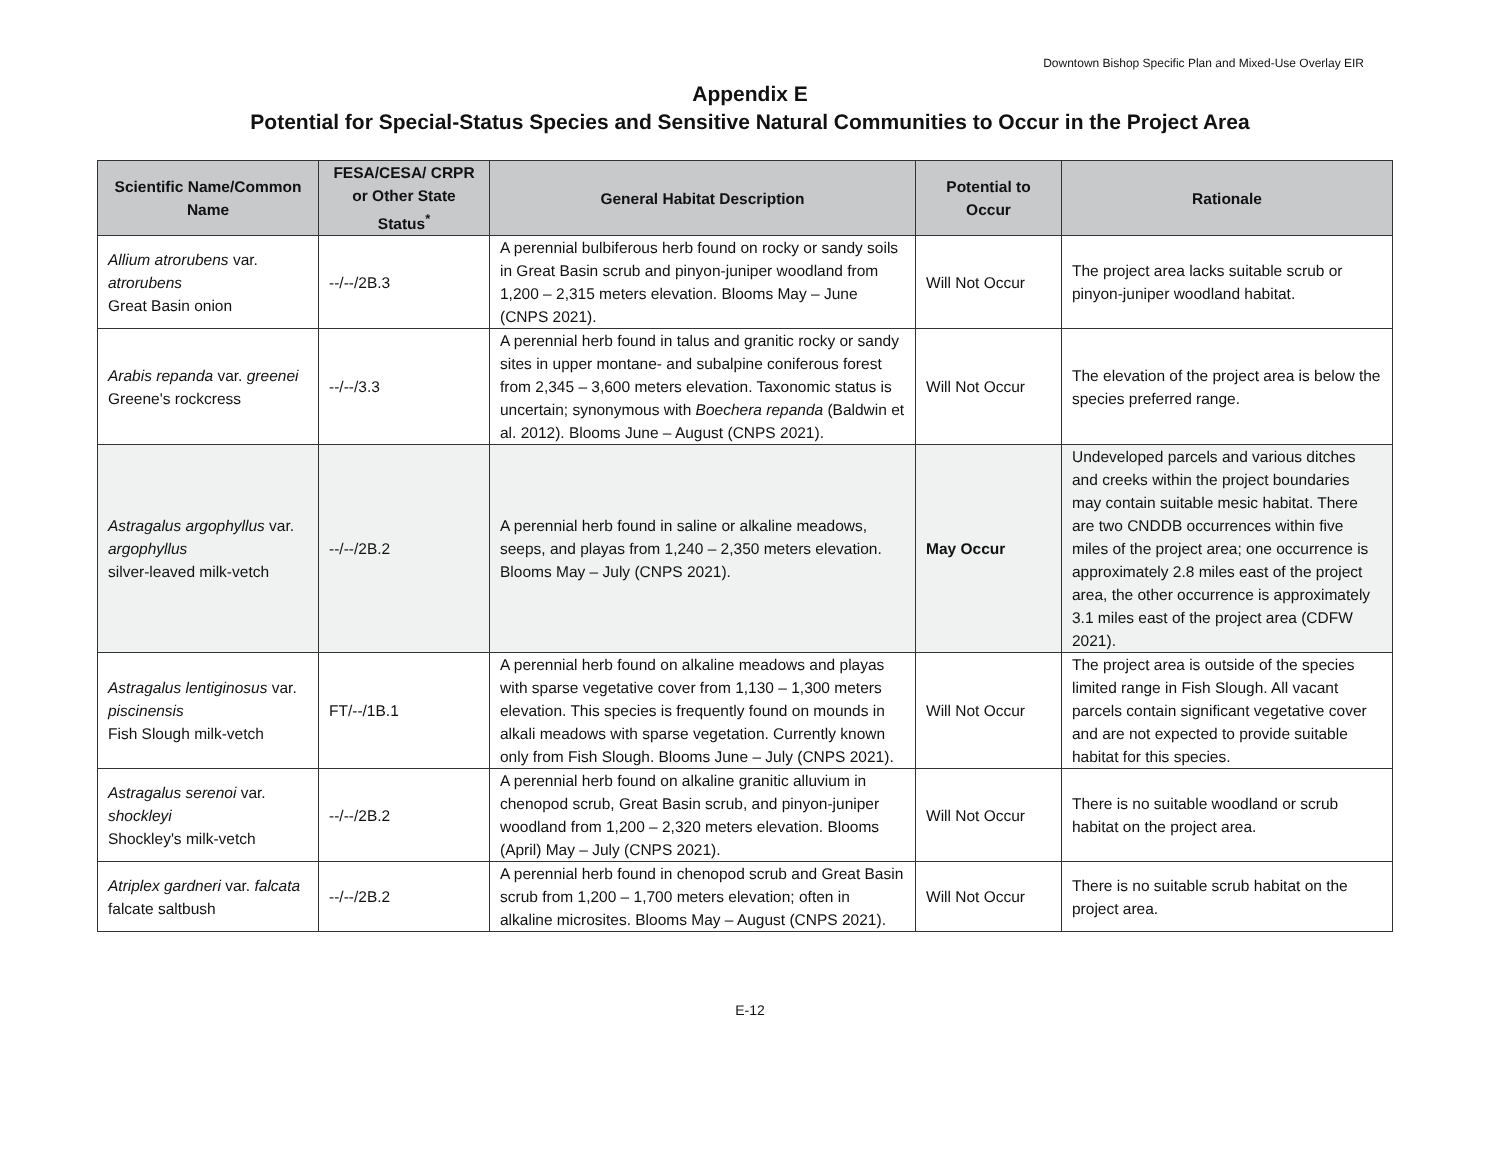Downtown Bishop Specific Plan and Mixed-Use Overlay EIR
Appendix E
Potential for Special-Status Species and Sensitive Natural Communities to Occur in the Project Area
| Scientific Name/Common Name | FESA/CESA/ CRPR or Other State Status<sup>*</sup> | General Habitat Description | Potential to Occur | Rationale |
| --- | --- | --- | --- | --- |
| Allium atrorubens var. atrorubens Great Basin onion | --/--/2B.3 | A perennial bulbiferous herb found on rocky or sandy soils in Great Basin scrub and pinyon-juniper woodland from 1,200 – 2,315 meters elevation. Blooms May – June (CNPS 2021). | Will Not Occur | The project area lacks suitable scrub or pinyon-juniper woodland habitat. |
| Arabis repanda var. greenei Greene's rockcress | --/--/3.3 | A perennial herb found in talus and granitic rocky or sandy sites in upper montane- and subalpine coniferous forest from 2,345 – 3,600 meters elevation. Taxonomic status is uncertain; synonymous with Boechera repanda (Baldwin et al. 2012). Blooms June – August (CNPS 2021). | Will Not Occur | The elevation of the project area is below the species preferred range. |
| Astragalus argophyllus var. argophyllus silver-leaved milk-vetch | --/--/2B.2 | A perennial herb found in saline or alkaline meadows, seeps, and playas from 1,240 – 2,350 meters elevation. Blooms May – July (CNPS 2021). | May Occur | Undeveloped parcels and various ditches and creeks within the project boundaries may contain suitable mesic habitat. There are two CNDDB occurrences within five miles of the project area; one occurrence is approximately 2.8 miles east of the project area, the other occurrence is approximately 3.1 miles east of the project area (CDFW 2021). |
| Astragalus lentiginosus var. piscinensis Fish Slough milk-vetch | FT/--/1B.1 | A perennial herb found on alkaline meadows and playas with sparse vegetative cover from 1,130 – 1,300 meters elevation. This species is frequently found on mounds in alkali meadows with sparse vegetation. Currently known only from Fish Slough. Blooms June – July (CNPS 2021). | Will Not Occur | The project area is outside of the species limited range in Fish Slough. All vacant parcels contain significant vegetative cover and are not expected to provide suitable habitat for this species. |
| Astragalus serenoi var. shockleyi Shockley's milk-vetch | --/--/2B.2 | A perennial herb found on alkaline granitic alluvium in chenopod scrub, Great Basin scrub, and pinyon-juniper woodland from 1,200 – 2,320 meters elevation. Blooms (April) May – July (CNPS 2021). | Will Not Occur | There is no suitable woodland or scrub habitat on the project area. |
| Atriplex gardneri var. falcata falcate saltbush | --/--/2B.2 | A perennial herb found in chenopod scrub and Great Basin scrub from 1,200 – 1,700 meters elevation; often in alkaline microsites. Blooms May – August (CNPS 2021). | Will Not Occur | There is no suitable scrub habitat on the project area. |
E-12